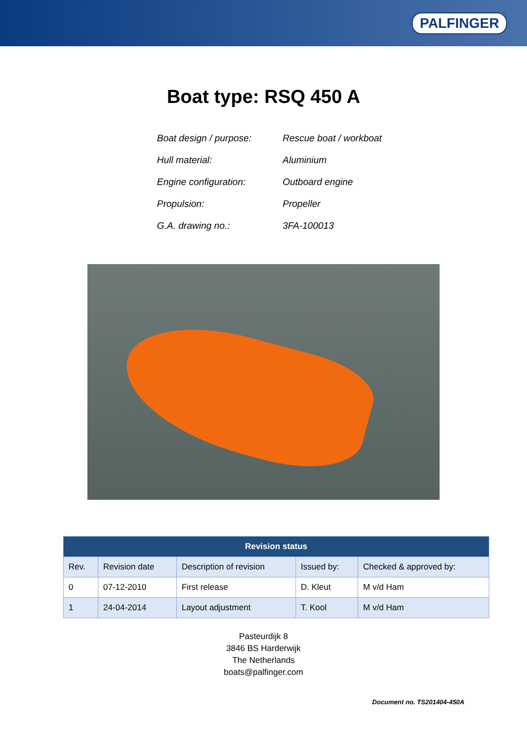PALFINGER
Boat type: RSQ 450 A
| Boat design / purpose: | Rescue boat / workboat |
| Hull material: | Aluminium |
| Engine configuration: | Outboard engine |
| Propulsion: | Propeller |
| G.A. drawing no.: | 3FA-100013 |
| Revision status | | | | |
| --- | --- | --- | --- | --- |
| Rev. | Revision date | Description of revision | Issued by: | Checked & approved by: |
| 0 | 07-12-2010 | First release | D. Kleut | M v/d Ham |
| 1 | 24-04-2014 | Layout adjustment | T. Kool | M v/d Ham |
Pasteurdijk 8
3846 BS Harderwijk
The Netherlands
boats@palfinger.com
Document no. TS201404-450A